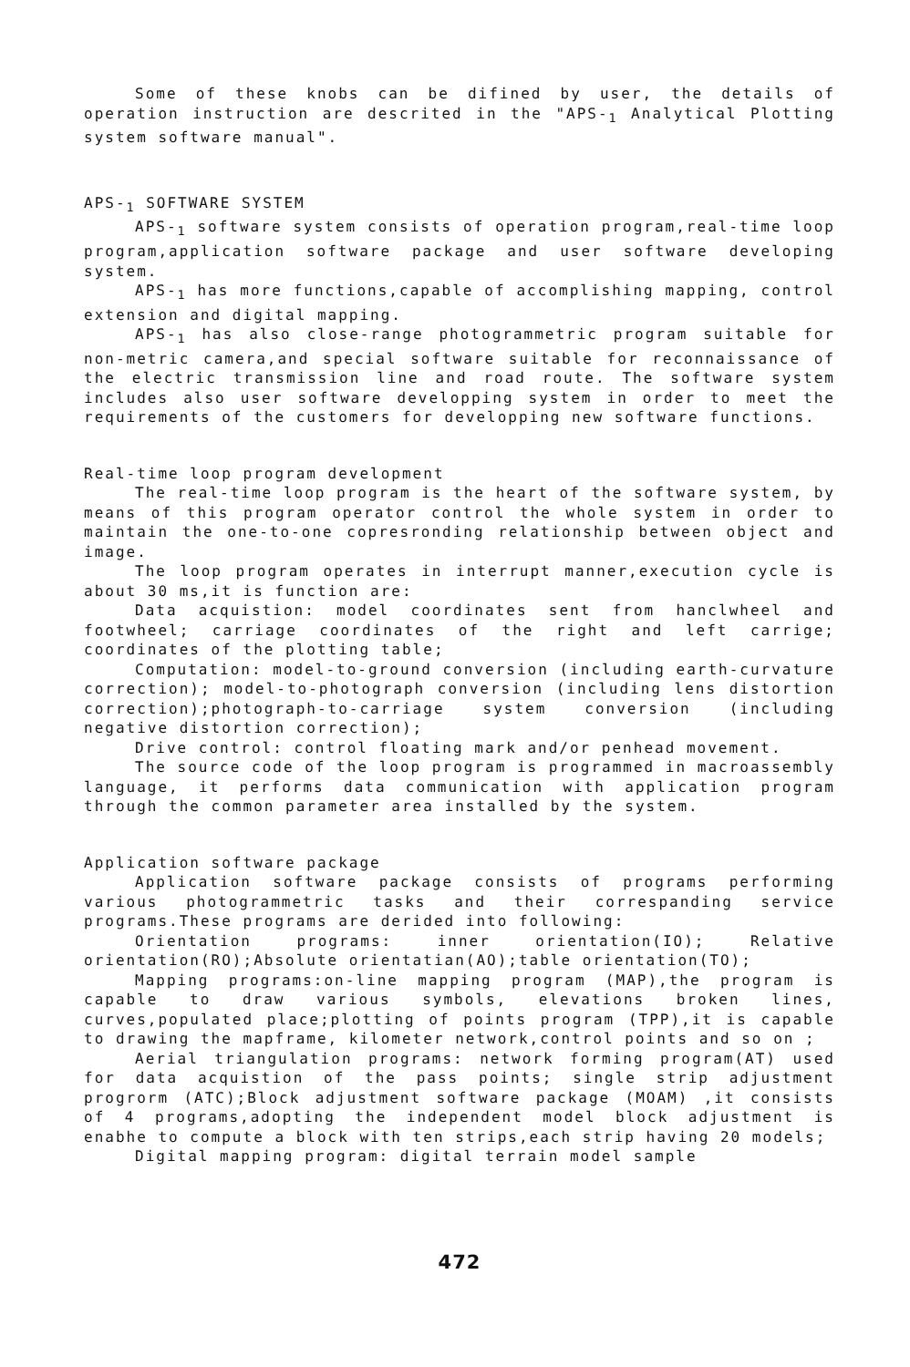Some of these knobs can be difined by user, the details of operation instruction are descrited in the "APS-<sub>1</sub> Analytical Plotting system software manual".
APS-<sub>1</sub> SOFTWARE SYSTEM
APS-<sub>1</sub> software system consists of operation program,real-time loop program,application software package and user software developing system.
APS-<sub>1</sub> has more functions,capable of accomplishing mapping, control extension and digital mapping.
APS-<sub>1</sub> has also close-range photogrammetric program suitable for non-metric camera,and special software suitable for reconnaissance of the electric transmission line and road route. The software system includes also user software developping system in order to meet the requirements of the customers for developping new software functions.
Real-time loop program development
The real-time loop program is the heart of the software system, by means of this program operator control the whole system in order to maintain the one-to-one copresronding relationship between object and image.
The loop program operates in interrupt manner,execution cycle is about 30 ms,it is function are:
Data acquistion: model coordinates sent from hanclwheel and footwheel; carriage coordinates of the right and left carrige; coordinates of the plotting table;
Computation: model-to-ground conversion (including earth-curvature correction); model-to-photograph conversion (including lens distortion correction);photograph-to-carriage system conversion (including negative distortion correction);
Drive control: control floating mark and/or penhead movement.
The source code of the loop program is programmed in macroassembly language, it performs data communication with application program through the common parameter area installed by the system.
Application software package
Application software package consists of programs performing various photogrammetric tasks and their correspanding service programs.These programs are derided into following:
Orientation programs: inner orientation(IO); Relative orientation(RO);Absolute orientatian(AO);table orientation(TO);
Mapping programs:on-line mapping program (MAP),the program is capable to draw various symbols, elevations broken lines, curves,populated place;plotting of points program (TPP),it is capable to drawing the mapframe, kilometer network,control points and so on ;
Aerial triangulation programs: network forming program(AT) used for data acquistion of the pass points; single strip adjustment progrorm (ATC);Block adjustment software package (MOAM) ,it consists of 4 programs,adopting the independent model block adjustment is enabhe to compute a block with ten strips,each strip having 20 models;
Digital mapping program: digital terrain model sample
472